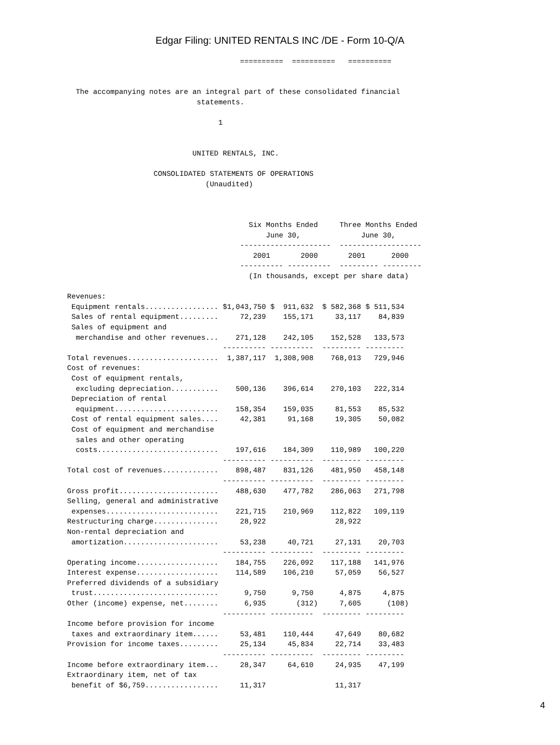Edgar Filing: UNITED RENTALS INC /DE - Form 10-Q/A
                                        ==========  ==========   ==========


  The accompanying notes are an integral part of these consolidated financial
                              statements.

                                   1


                             UNITED RENTALS, INC.

                    CONSOLIDATED STATEMENTS OF OPERATIONS
                                (Unaudited)



                                          Six Months Ended     Three Months Ended
                                              June 30,              June 30,
                                        ---------------------  -------------------
                                           2001       2000       2001      2000
                                        ---------- ----------  --------- ---------
                                          (In thousands, except per share data)

Revenues:
 Equipment rentals................. $1,043,750 $  911,632  $ 582,368 $ 511,534
 Sales of rental equipment.........     72,239    155,171     33,117    84,839
 Sales of equipment and
  merchandise and other revenues...    271,128    242,105    152,528   133,573
                                    ---------- ----------  --------- ---------
Total revenues.....................  1,387,117  1,308,908    768,013   729,946
Cost of revenues:
 Cost of equipment rentals,
  excluding depreciation...........    500,136    396,614    270,103   222,314
 Depreciation of rental
  equipment........................    158,354    159,035     81,553    85,532
 Cost of rental equipment sales....     42,381     91,168     19,305    50,082
 Cost of equipment and merchandise
  sales and other operating
  costs............................    197,616    184,309    110,989   100,220
                                    ---------- ----------  --------- ---------
Total cost of revenues.............    898,487    831,126    481,950   458,148
                                    ---------- ----------  --------- ---------
Gross profit.......................    488,630    477,782    286,063   271,798
Selling, general and administrative
 expenses..........................    221,715    210,969    112,822   109,119
Restructuring charge...............     28,922                28,922
Non-rental depreciation and
 amortization......................     53,238     40,721     27,131    20,703
                                    ---------- ----------  --------- ---------
Operating income...................    184,755    226,092    117,188   141,976
Interest expense...................    114,589    106,210     57,059    56,527
Preferred dividends of a subsidiary
 trust.............................      9,750      9,750      4,875     4,875
Other (income) expense, net........      6,935       (312)     7,605      (108)
                                    ---------- ----------  --------- ---------
Income before provision for income
 taxes and extraordinary item......     53,481    110,444     47,649    80,682
Provision for income taxes.........     25,134     45,834     22,714    33,483
                                    ---------- ----------  --------- ---------
Income before extraordinary item...     28,347     64,610     24,935    47,199
Extraordinary item, net of tax
 benefit of $6,759.................     11,317                11,317
4